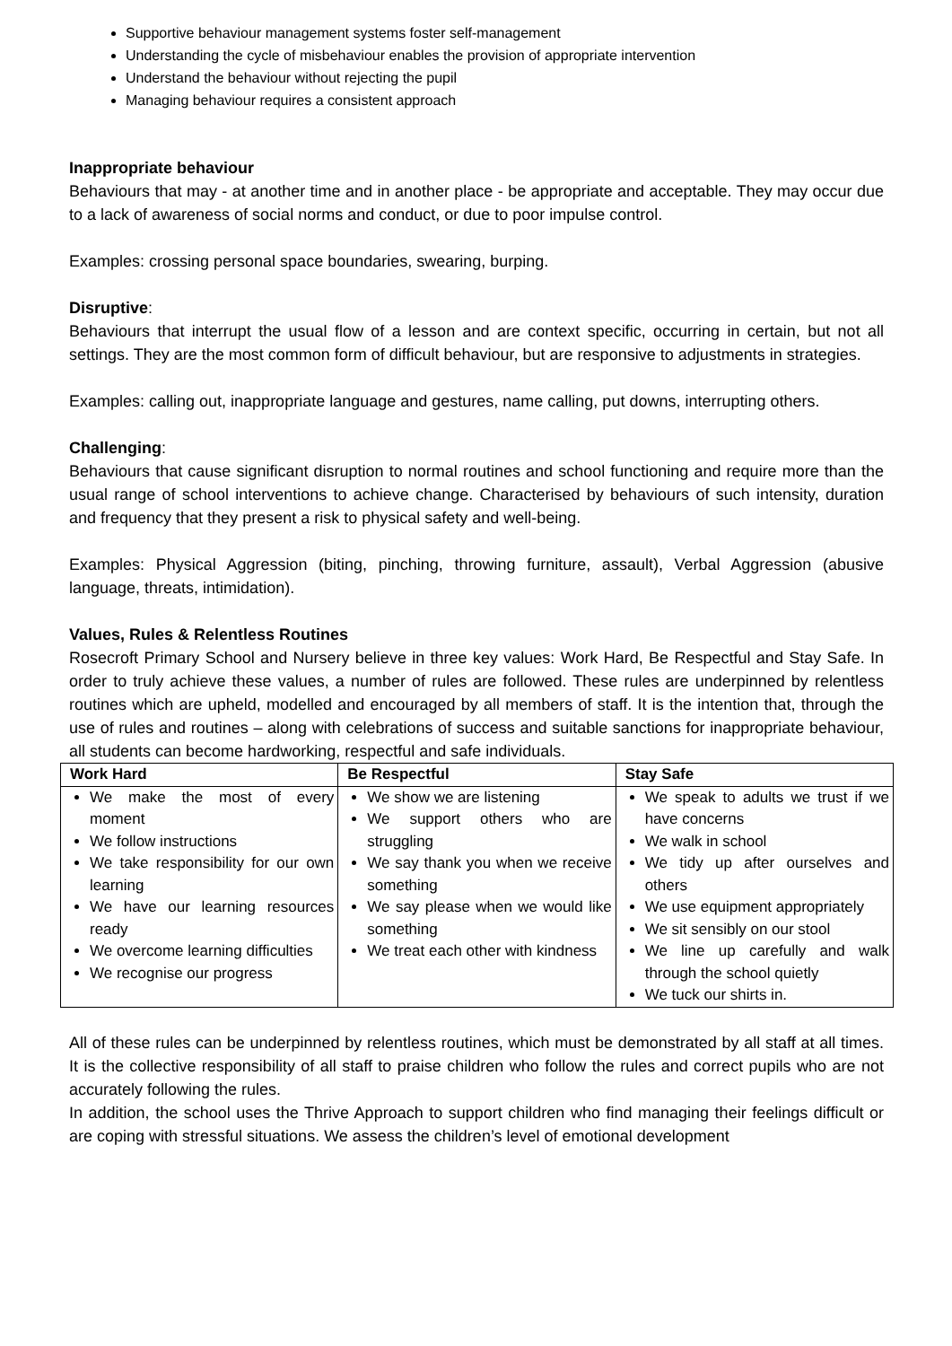Supportive behaviour management systems foster self-management
Understanding the cycle of misbehaviour enables the provision of appropriate intervention
Understand the behaviour without rejecting the pupil
Managing behaviour requires a consistent approach
Inappropriate behaviour
Behaviours that may - at another time and in another place - be appropriate and acceptable. They may occur due to a lack of awareness of social norms and conduct, or due to poor impulse control.
Examples: crossing personal space boundaries, swearing, burping.
Disruptive:
Behaviours that interrupt the usual flow of a lesson and are context specific, occurring in certain, but not all settings. They are the most common form of difficult behaviour, but are responsive to adjustments in strategies.
Examples: calling out, inappropriate language and gestures, name calling, put downs, interrupting others.
Challenging:
Behaviours that cause significant disruption to normal routines and school functioning and require more than the usual range of school interventions to achieve change. Characterised by behaviours of such intensity, duration and frequency that they present a risk to physical safety and well-being.
Examples: Physical Aggression (biting, pinching, throwing furniture, assault), Verbal Aggression (abusive language, threats, intimidation).
Values, Rules & Relentless Routines
Rosecroft Primary School and Nursery believe in three key values: Work Hard, Be Respectful and Stay Safe. In order to truly achieve these values, a number of rules are followed. These rules are underpinned by relentless routines which are upheld, modelled and encouraged by all members of staff. It is the intention that, through the use of rules and routines – along with celebrations of success and suitable sanctions for inappropriate behaviour, all students can become hardworking, respectful and safe individuals.
| Work Hard | Be Respectful | Stay Safe |
| --- | --- | --- |
| We make the most of every moment We follow instructions We take responsibility for our own learning We have our learning resources ready We overcome learning difficulties We recognise our progress | We show we are listening We support others who are struggling We say thank you when we receive something We say please when we would like something We treat each other with kindness | We speak to adults we trust if we have concerns We walk in school We tidy up after ourselves and others We use equipment appropriately We sit sensibly on our stool We line up carefully and walk through the school quietly We tuck our shirts in. |
All of these rules can be underpinned by relentless routines, which must be demonstrated by all staff at all times. It is the collective responsibility of all staff to praise children who follow the rules and correct pupils who are not accurately following the rules.
In addition, the school uses the Thrive Approach to support children who find managing their feelings difficult or are coping with stressful situations. We assess the children’s level of emotional development